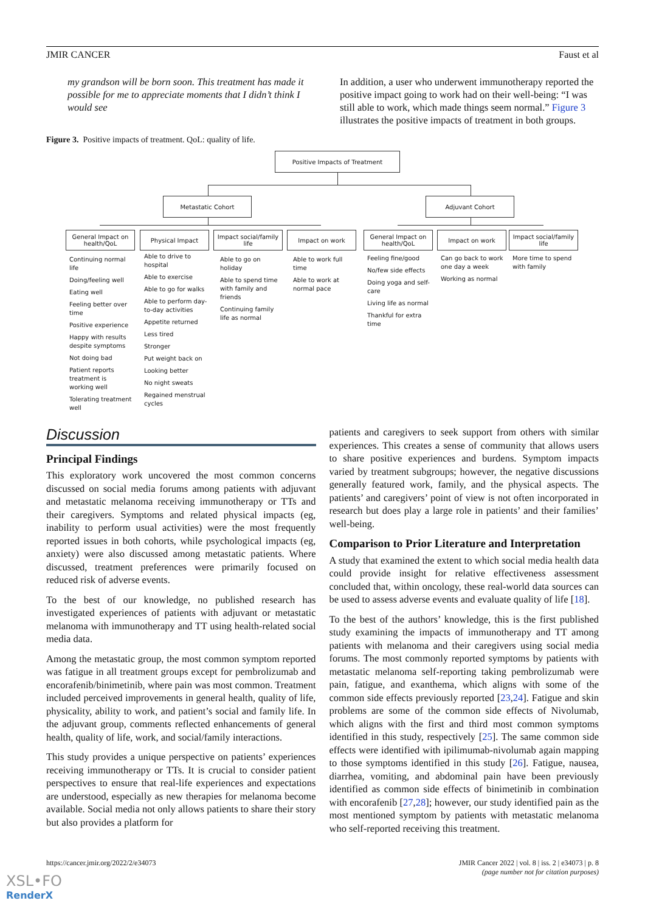JMIR CANCER Faust et al
my grandson will be born soon. This treatment has made it possible for me to appreciate moments that I didn’t think I would see
In addition, a user who underwent immunotherapy reported the positive impact going to work had on their well-being: “I was still able to work, which made things seem normal.” Figure 3 illustrates the positive impacts of treatment in both groups.
Figure 3. Positive impacts of treatment. QoL: quality of life.
Positive Impacts of Treatment
Metastatic Cohort Adjuvant Cohort
General Impact on health/QoL
Physical Impact
Impact social/family life
Impact on work
General Impact on health/QoL
Impact on work
Impact social/family life
Continuing normal life
Doing/feeling well
Eating well
Feeling better over time
Positive experience
Happy with results despite symptoms
Not doing bad
Patient reports treatment is working well
Tolerating treatment well
Able to drive to hospital
Able to exercise
Able to go for walks
Able to perform day-to-day activities
Appetite returned
Less tired
Stronger
Put weight back on
Looking better
No night sweats
Regained menstrual cycles
Able to go on holiday
Able to spend time with family and friends
Continuing family life as normal
Able to work full time
Able to work at normal pace
Feeling fine/good
No/few side effects
Doing yoga and self-care
Living life as normal
Thankful for extra time
Can go back to work one day a week
Working as normal
More time to spend with family
Discussion
Principal Findings
This exploratory work uncovered the most common concerns discussed on social media forums among patients with adjuvant and metastatic melanoma receiving immunotherapy or TTs and their caregivers. Symptoms and related physical impacts (eg, inability to perform usual activities) were the most frequently reported issues in both cohorts, while psychological impacts (eg, anxiety) were also discussed among metastatic patients. Where discussed, treatment preferences were primarily focused on reduced risk of adverse events.
To the best of our knowledge, no published research has investigated experiences of patients with adjuvant or metastatic melanoma with immunotherapy and TT using health-related social media data.
Among the metastatic group, the most common symptom reported was fatigue in all treatment groups except for pembrolizumab and encorafenib/binimetinib, where pain was most common. Treatment included perceived improvements in general health, quality of life, physicality, ability to work, and patient’s social and family life. In the adjuvant group, comments reflected enhancements of general health, quality of life, work, and social/family interactions.
This study provides a unique perspective on patients’ experiences receiving immunotherapy or TTs. It is crucial to consider patient perspectives to ensure that real-life experiences and expectations are understood, especially as new therapies for melanoma become available. Social media not only allows patients to share their story but also provides a platform for
patients and caregivers to seek support from others with similar experiences. This creates a sense of community that allows users to share positive experiences and burdens. Symptom impacts varied by treatment subgroups; however, the negative discussions generally featured work, family, and the physical aspects. The patients’ and caregivers’ point of view is not often incorporated in research but does play a large role in patients’ and their families’ well-being.
Comparison to Prior Literature and Interpretation
A study that examined the extent to which social media health data could provide insight for relative effectiveness assessment concluded that, within oncology, these real-world data sources can be used to assess adverse events and evaluate quality of life [18].
To the best of the authors’ knowledge, this is the first published study examining the impacts of immunotherapy and TT among patients with melanoma and their caregivers using social media forums. The most commonly reported symptoms by patients with metastatic melanoma self-reporting taking pembrolizumab were pain, fatigue, and exanthema, which aligns with some of the common side effects previously reported [23,24]. Fatigue and skin problems are some of the common side effects of Nivolumab, which aligns with the first and third most common symptoms identified in this study, respectively [25]. The same common side effects were identified with ipilimumab-nivolumab again mapping to those symptoms identified in this study [26]. Fatigue, nausea, diarrhea, vomiting, and abdominal pain have been previously identified as common side effects of binimetinib in combination with encorafenib [27,28]; however, our study identified pain as the most mentioned symptom by patients with metastatic melanoma who self-reported receiving this treatment.
https://cancer.jmir.org/2022/2/e34073 JMIR Cancer 2022 | vol. 8 | iss. 2 | e34073 | p. 8
(page number not for citation purposes)
XSL•FO
RenderX